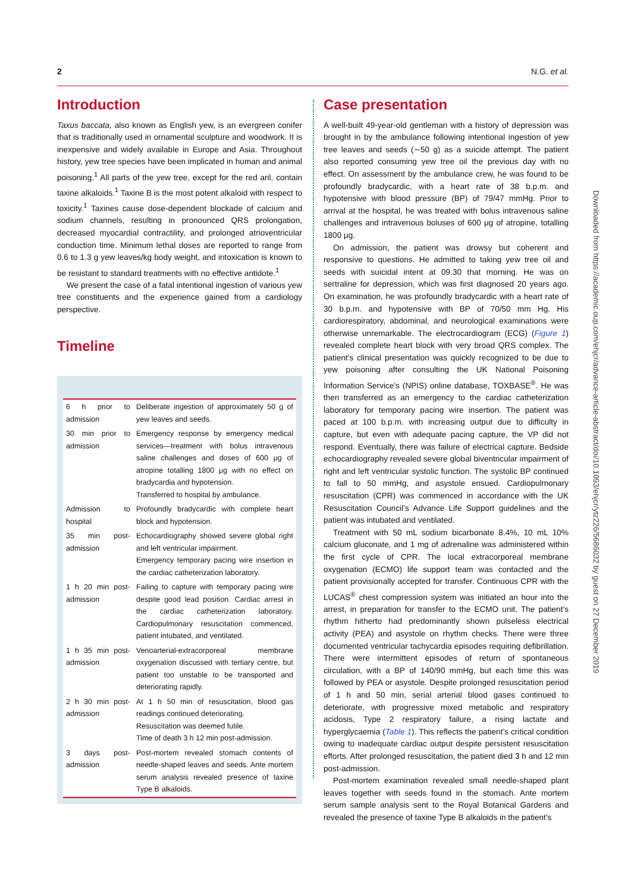2 N.G. et al.
Introduction
Taxus baccata, also known as English yew, is an evergreen conifer that is traditionally used in ornamental sculpture and woodwork. It is inexpensive and widely available in Europe and Asia. Throughout history, yew tree species have been implicated in human and animal poisoning.<sup>1</sup> All parts of the yew tree, except for the red aril, contain taxine alkaloids.<sup>1</sup> Taxine B is the most potent alkaloid with respect to toxicity.<sup>1</sup> Taxines cause dose-dependent blockade of calcium and sodium channels, resulting in pronounced QRS prolongation, decreased myocardial contractility, and prolonged atrioventricular conduction time. Minimum lethal doses are reported to range from 0.6 to 1.3 g yew leaves/kg body weight, and intoxication is known to be resistant to standard treatments with no effective antidote.<sup>1</sup>
We present the case of a fatal intentional ingestion of various yew tree constituents and the experience gained from a cardiology perspective.
Timeline
| 6 h prior to admission | Deliberate ingestion of approximately 50 g of yew leaves and seeds. |
| 30 min prior to admission | Emergency response by emergency medical services—treatment with bolus intravenous saline challenges and doses of 600 μg of atropine totalling 1800 μg with no effect on bradycardia and hypotension. Transferred to hospital by ambulance. |
| Admission to hospital | Profoundly bradycardic with complete heart block and hypotension. |
| 35 min post-admission | Echocardiography showed severe global right and left ventricular impairment. Emergency temporary pacing wire insertion in the cardiac catheterization laboratory. |
| 1 h 20 min post-admission | Failing to capture with temporary pacing wire despite good lead position. Cardiac arrest in the cardiac catheterization laboratory. Cardiopulmonary resuscitation commenced, patient intubated, and ventilated. |
| 1 h 35 min post-admission | Venoarterial-extracorporeal membrane oxygenation discussed with tertiary centre, but patient too unstable to be transported and deteriorating rapidly. |
| 2 h 30 min post-admission | At 1 h 50 min of resuscitation, blood gas readings continued deteriorating. Resuscitation was deemed futile. Time of death 3 h 12 min post-admission. |
| 3 days post-admission | Post-mortem revealed stomach contents of needle-shaped leaves and seeds. Ante mortem serum analysis revealed presence of taxine Type B alkaloids. |
Case presentation
A well-built 49-year-old gentleman with a history of depression was brought in by the ambulance following intentional ingestion of yew tree leaves and seeds (∼50 g) as a suicide attempt. The patient also reported consuming yew tree oil the previous day with no effect. On assessment by the ambulance crew, he was found to be profoundly bradycardic, with a heart rate of 38 b.p.m. and hypotensive with blood pressure (BP) of 79/47 mmHg. Prior to arrival at the hospital, he was treated with bolus intravenous saline challenges and intravenous boluses of 600 μg of atropine, totalling 1800 μg.
On admission, the patient was drowsy but coherent and responsive to questions. He admitted to taking yew tree oil and seeds with suicidal intent at 09.30 that morning. He was on sertraline for depression, which was first diagnosed 20 years ago. On examination, he was profoundly bradycardic with a heart rate of 30 b.p.m. and hypotensive with BP of 70/50 mm Hg. His cardiorespiratory, abdominal, and neurological examinations were otherwise unremarkable. The electrocardiogram (ECG) (Figure 1) revealed complete heart block with very broad QRS complex. The patient’s clinical presentation was quickly recognized to be due to yew poisoning after consulting the UK National Poisoning Information Service’s (NPIS) online database, TOXBASE<sup>®</sup>. He was then transferred as an emergency to the cardiac catheterization laboratory for temporary pacing wire insertion. The patient was paced at 100 b.p.m. with increasing output due to difficulty in capture, but even with adequate pacing capture, the VP did not respond. Eventually, there was failure of electrical capture. Bedside echocardiography revealed severe global biventricular impairment of right and left ventricular systolic function. The systolic BP continued to fall to 50 mmHg, and asystole ensued. Cardiopulmonary resuscitation (CPR) was commenced in accordance with the UK Resuscitation Council’s Advance Life Support guidelines and the patient was intubated and ventilated.
Treatment with 50 mL sodium bicarbonate 8.4%, 10 mL 10% calcium gluconate, and 1 mg of adrenaline was administered within the first cycle of CPR. The local extracorporeal membrane oxygenation (ECMO) life support team was contacted and the patient provisionally accepted for transfer. Continuous CPR with the LUCAS<sup>®</sup> chest compression system was initiated an hour into the arrest, in preparation for transfer to the ECMO unit. The patient’s rhythm hitherto had predominantly shown pulseless electrical activity (PEA) and asystole on rhythm checks. There were three documented ventricular tachycardia episodes requiring defibrillation. There were intermittent episodes of return of spontaneous circulation, with a BP of 140/90 mmHg, but each time this was followed by PEA or asystole. Despite prolonged resuscitation period of 1 h and 50 min, serial arterial blood gases continued to deteriorate, with progressive mixed metabolic and respiratory acidosis, Type 2 respiratory failure, a rising lactate and hyperglycaemia (Table 1). This reflects the patient’s critical condition owing to inadequate cardiac output despite persistent resuscitation efforts. After prolonged resuscitation, the patient died 3 h and 12 min post-admission.
Post-mortem examination revealed small needle-shaped plant leaves together with seeds found in the stomach. Ante mortem serum sample analysis sent to the Royal Botanical Gardens and revealed the presence of taxine Type B alkaloids in the patient’s
Downloaded from https://academic.oup.com/ehjcr/advance-article-abstract/doi/10.1093/ehjcr/ytz226/5686032 by guest on 27 December 2019